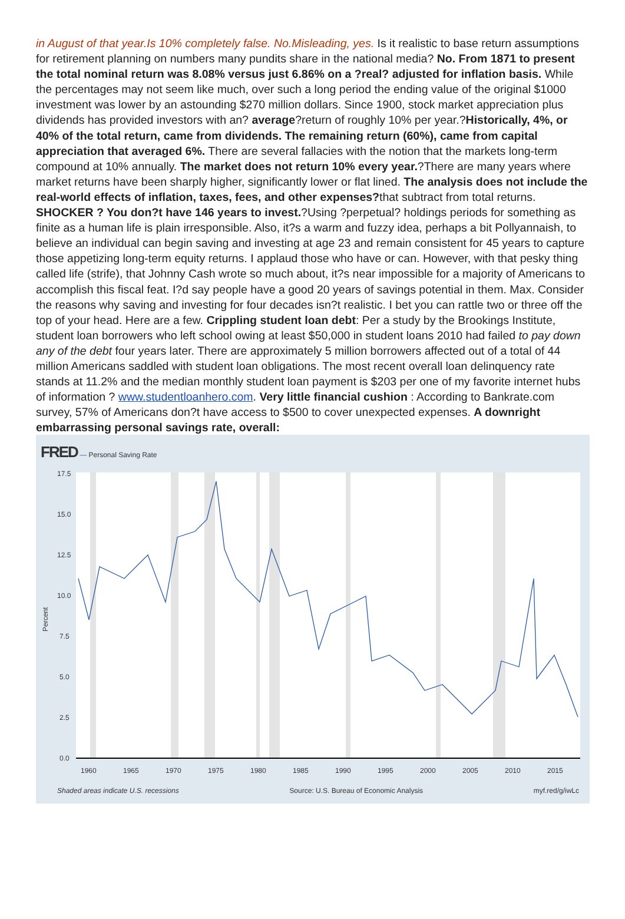in August of that year.Is 10% completely false. No.Misleading, yes. Is it realistic to base return assumptions for retirement planning on numbers many pundits share in the national media? No. From 1871 to present the total nominal return was 8.08% versus just 6.86% on a ?real? adjusted for inflation basis. While the percentages may not seem like much, over such a long period the ending value of the original $1000 investment was lower by an astounding $270 million dollars. Since 1900, stock market appreciation plus dividends has provided investors with an? average?return of roughly 10% per year.?Historically, 4%, or 40% of the total return, came from dividends. The remaining return (60%), came from capital appreciation that averaged 6%. There are several fallacies with the notion that the markets long-term compound at 10% annually. The market does not return 10% every year.?There are many years where market returns have been sharply higher, significantly lower or flat lined. The analysis does not include the real-world effects of inflation, taxes, fees, and other expenses?that subtract from total returns. SHOCKER ? You don?t have 146 years to invest.?Using ?perpetual? holdings periods for something as finite as a human life is plain irresponsible. Also, it?s a warm and fuzzy idea, perhaps a bit Pollyannaish, to believe an individual can begin saving and investing at age 23 and remain consistent for 45 years to capture those appetizing long-term equity returns. I applaud those who have or can. However, with that pesky thing called life (strife), that Johnny Cash wrote so much about, it?s near impossible for a majority of Americans to accomplish this fiscal feat. I?d say people have a good 20 years of savings potential in them. Max. Consider the reasons why saving and investing for four decades isn?t realistic. I bet you can rattle two or three off the top of your head. Here are a few. Crippling student loan debt: Per a study by the Brookings Institute, student loan borrowers who left school owing at least $50,000 in student loans 2010 had failed to pay down any of the debt four years later. There are approximately 5 million borrowers affected out of a total of 44 million Americans saddled with student loan obligations. The most recent overall loan delinquency rate stands at 11.2% and the median monthly student loan payment is $203 per one of my favorite internet hubs of information ? www.studentloanhero.com. Very little financial cushion : According to Bankrate.com survey, 57% of Americans don?t have access to $500 to cover unexpected expenses. A downright embarrassing personal savings rate, overall:
FRED — Personal Saving Rate
17.5
15.0
12.5
10.0
7.5
5.0
2.5
0.0
1960
1965
1970
1975
1980
1985
1990
1995
2000
2005
2010
2015
Percent
Shaded areas indicate U.S. recessions Source: U.S. Bureau of Economic Analysis myf.red/g/iwLc